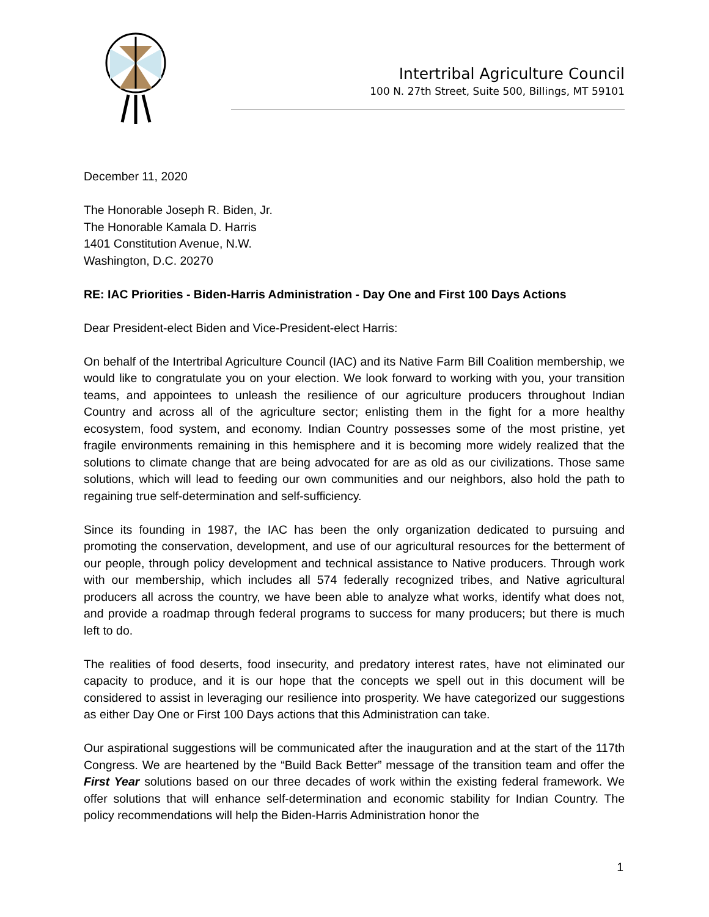Intertribal Agriculture Council
100 N. 27th Street, Suite 500, Billings, MT 59101
December 11, 2020
The Honorable Joseph R. Biden, Jr.
The Honorable Kamala D. Harris
1401 Constitution Avenue, N.W.
Washington, D.C. 20270
RE: IAC Priorities - Biden-Harris Administration - Day One and First 100 Days Actions
Dear President-elect Biden and Vice-President-elect Harris:
On behalf of the Intertribal Agriculture Council (IAC) and its Native Farm Bill Coalition membership, we would like to congratulate you on your election. We look forward to working with you, your transition teams, and appointees to unleash the resilience of our agriculture producers throughout Indian Country and across all of the agriculture sector; enlisting them in the fight for a more healthy ecosystem, food system, and economy. Indian Country possesses some of the most pristine, yet fragile environments remaining in this hemisphere and it is becoming more widely realized that the solutions to climate change that are being advocated for are as old as our civilizations. Those same solutions, which will lead to feeding our own communities and our neighbors, also hold the path to regaining true self-determination and self-sufficiency.
Since its founding in 1987, the IAC has been the only organization dedicated to pursuing and promoting the conservation, development, and use of our agricultural resources for the betterment of our people, through policy development and technical assistance to Native producers. Through work with our membership, which includes all 574 federally recognized tribes, and Native agricultural producers all across the country, we have been able to analyze what works, identify what does not, and provide a roadmap through federal programs to success for many producers; but there is much left to do.
The realities of food deserts, food insecurity, and predatory interest rates, have not eliminated our capacity to produce, and it is our hope that the concepts we spell out in this document will be considered to assist in leveraging our resilience into prosperity. We have categorized our suggestions as either Day One or First 100 Days actions that this Administration can take.
Our aspirational suggestions will be communicated after the inauguration and at the start of the 117th Congress. We are heartened by the “Build Back Better” message of the transition team and offer the First Year solutions based on our three decades of work within the existing federal framework. We offer solutions that will enhance self-determination and economic stability for Indian Country. The policy recommendations will help the Biden-Harris Administration honor the
1